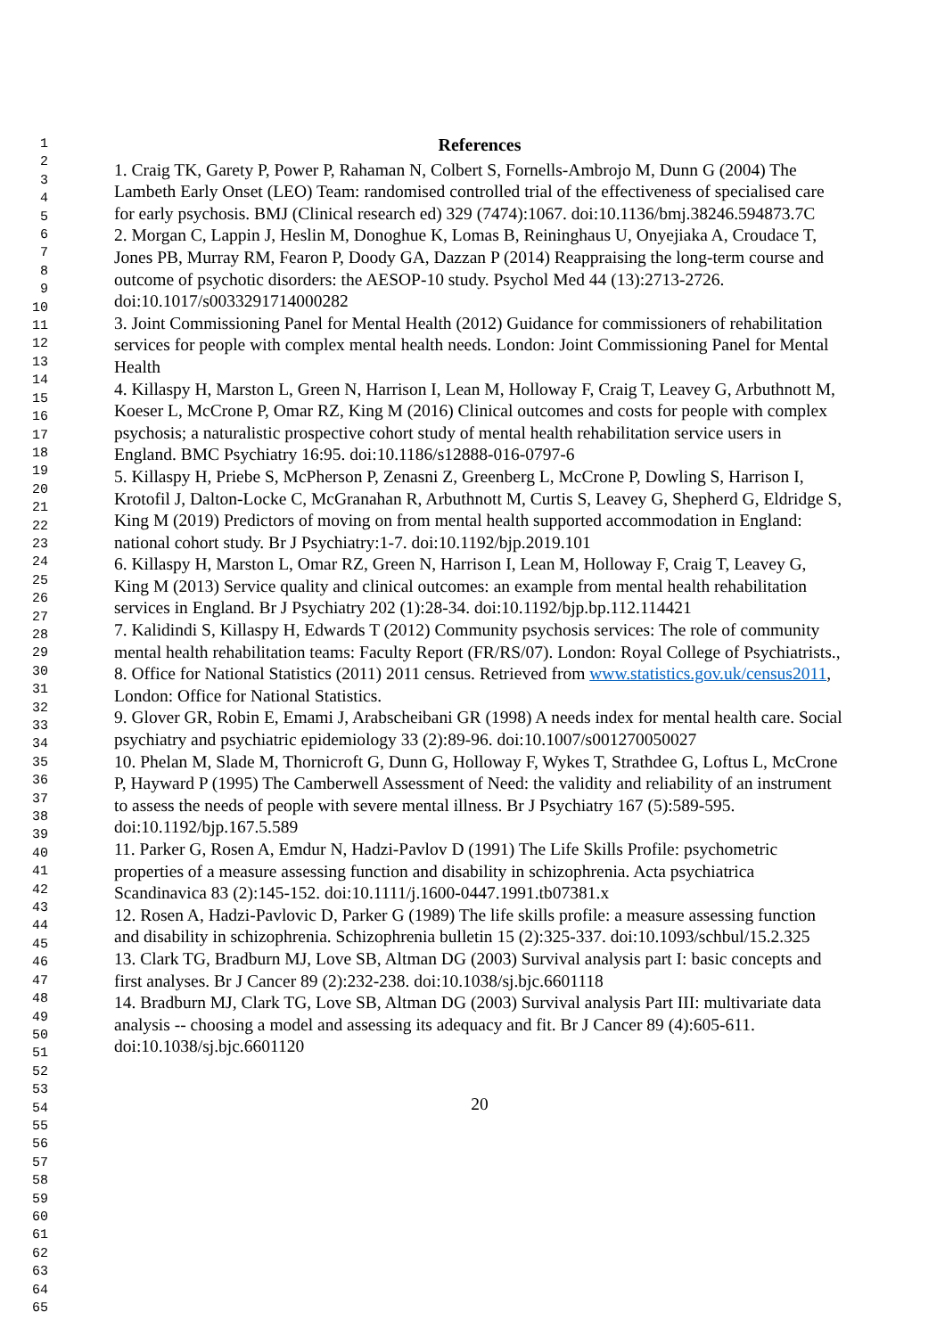1
2
3
4
5
6
7
8
9
10
11
12
13
14
15
16
17
18
19
20
21
22
23
24
25
26
27
28
29
30
31
32
33
34
35
36
37
38
39
40
41
42
43
44
45
46
47
48
49
50
51
52
53
54
55
56
57
58
59
60
61
62
63
64
65
References
1. Craig TK, Garety P, Power P, Rahaman N, Colbert S, Fornells-Ambrojo M, Dunn G (2004) The Lambeth Early Onset (LEO) Team: randomised controlled trial of the effectiveness of specialised care for early psychosis. BMJ (Clinical research ed) 329 (7474):1067. doi:10.1136/bmj.38246.594873.7C
2. Morgan C, Lappin J, Heslin M, Donoghue K, Lomas B, Reininghaus U, Onyejiaka A, Croudace T, Jones PB, Murray RM, Fearon P, Doody GA, Dazzan P (2014) Reappraising the long-term course and outcome of psychotic disorders: the AESOP-10 study. Psychol Med 44 (13):2713-2726. doi:10.1017/s0033291714000282
3. Joint Commissioning Panel for Mental Health (2012) Guidance for commissioners of rehabilitation services for people with complex mental health needs. London: Joint Commissioning Panel for Mental Health
4. Killaspy H, Marston L, Green N, Harrison I, Lean M, Holloway F, Craig T, Leavey G, Arbuthnott M, Koeser L, McCrone P, Omar RZ, King M (2016) Clinical outcomes and costs for people with complex psychosis; a naturalistic prospective cohort study of mental health rehabilitation service users in England. BMC Psychiatry 16:95. doi:10.1186/s12888-016-0797-6
5. Killaspy H, Priebe S, McPherson P, Zenasni Z, Greenberg L, McCrone P, Dowling S, Harrison I, Krotofil J, Dalton-Locke C, McGranahan R, Arbuthnott M, Curtis S, Leavey G, Shepherd G, Eldridge S, King M (2019) Predictors of moving on from mental health supported accommodation in England: national cohort study. Br J Psychiatry:1-7. doi:10.1192/bjp.2019.101
6. Killaspy H, Marston L, Omar RZ, Green N, Harrison I, Lean M, Holloway F, Craig T, Leavey G, King M (2013) Service quality and clinical outcomes: an example from mental health rehabilitation services in England. Br J Psychiatry 202 (1):28-34. doi:10.1192/bjp.bp.112.114421
7. Kalidindi S, Killaspy H, Edwards T (2012) Community psychosis services: The role of community mental health rehabilitation teams: Faculty Report (FR/RS/07). London: Royal College of Psychiatrists.,
8. Office for National Statistics (2011) 2011 census. Retrieved from www.statistics.gov.uk/census2011, London: Office for National Statistics.
9. Glover GR, Robin E, Emami J, Arabscheibani GR (1998) A needs index for mental health care. Social psychiatry and psychiatric epidemiology 33 (2):89-96. doi:10.1007/s001270050027
10. Phelan M, Slade M, Thornicroft G, Dunn G, Holloway F, Wykes T, Strathdee G, Loftus L, McCrone P, Hayward P (1995) The Camberwell Assessment of Need: the validity and reliability of an instrument to assess the needs of people with severe mental illness. Br J Psychiatry 167 (5):589-595. doi:10.1192/bjp.167.5.589
11. Parker G, Rosen A, Emdur N, Hadzi-Pavlov D (1991) The Life Skills Profile: psychometric properties of a measure assessing function and disability in schizophrenia. Acta psychiatrica Scandinavica 83 (2):145-152. doi:10.1111/j.1600-0447.1991.tb07381.x
12. Rosen A, Hadzi-Pavlovic D, Parker G (1989) The life skills profile: a measure assessing function and disability in schizophrenia. Schizophrenia bulletin 15 (2):325-337. doi:10.1093/schbul/15.2.325
13. Clark TG, Bradburn MJ, Love SB, Altman DG (2003) Survival analysis part I: basic concepts and first analyses. Br J Cancer 89 (2):232-238. doi:10.1038/sj.bjc.6601118
14. Bradburn MJ, Clark TG, Love SB, Altman DG (2003) Survival analysis Part III: multivariate data analysis -- choosing a model and assessing its adequacy and fit. Br J Cancer 89 (4):605-611. doi:10.1038/sj.bjc.6601120
20